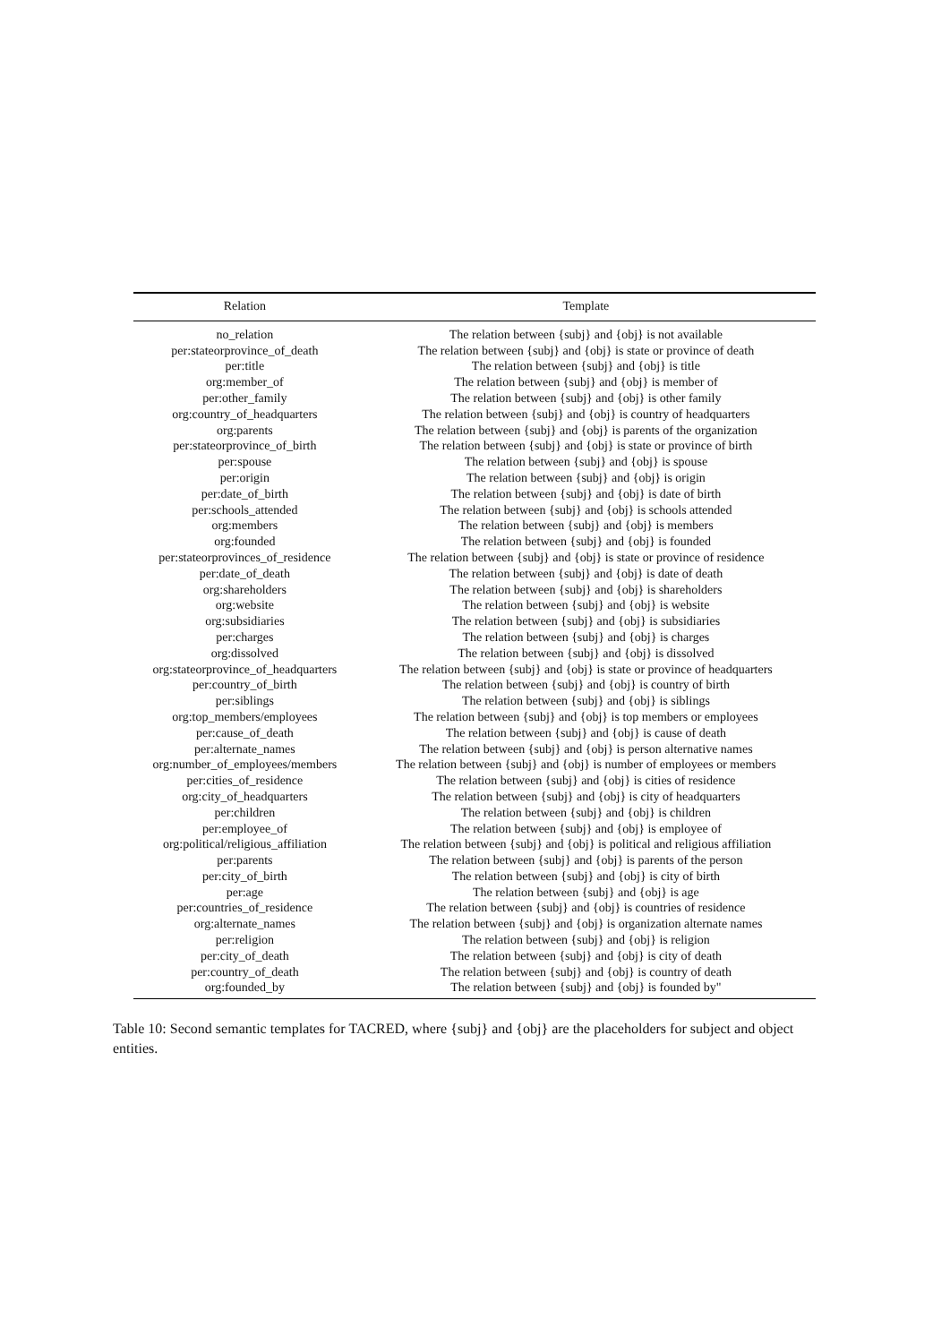| Relation | Template |
| --- | --- |
| no_relation | The relation between {subj} and {obj} is not available |
| per:stateorprovince_of_death | The relation between {subj} and {obj} is state or province of death |
| per:title | The relation between {subj} and {obj} is title |
| org:member_of | The relation between {subj} and {obj} is member of |
| per:other_family | The relation between {subj} and {obj} is other family |
| org:country_of_headquarters | The relation between {subj} and {obj} is country of headquarters |
| org:parents | The relation between {subj} and {obj} is parents of the organization |
| per:stateorprovince_of_birth | The relation between {subj} and {obj} is state or province of birth |
| per:spouse | The relation between {subj} and {obj} is spouse |
| per:origin | The relation between {subj} and {obj} is origin |
| per:date_of_birth | The relation between {subj} and {obj} is date of birth |
| per:schools_attended | The relation between {subj} and {obj} is schools attended |
| org:members | The relation between {subj} and {obj} is members |
| org:founded | The relation between {subj} and {obj} is founded |
| per:stateorprovinces_of_residence | The relation between {subj} and {obj} is state or province of residence |
| per:date_of_death | The relation between {subj} and {obj} is date of death |
| org:shareholders | The relation between {subj} and {obj} is shareholders |
| org:website | The relation between {subj} and {obj} is website |
| org:subsidiaries | The relation between {subj} and {obj} is subsidiaries |
| per:charges | The relation between {subj} and {obj} is charges |
| org:dissolved | The relation between {subj} and {obj} is dissolved |
| org:stateorprovince_of_headquarters | The relation between {subj} and {obj} is state or province of headquarters |
| per:country_of_birth | The relation between {subj} and {obj} is country of birth |
| per:siblings | The relation between {subj} and {obj} is siblings |
| org:top_members/employees | The relation between {subj} and {obj} is top members or employees |
| per:cause_of_death | The relation between {subj} and {obj} is cause of death |
| per:alternate_names | The relation between {subj} and {obj} is person alternative names |
| org:number_of_employees/members | The relation between {subj} and {obj} is number of employees or members |
| per:cities_of_residence | The relation between {subj} and {obj} is cities of residence |
| org:city_of_headquarters | The relation between {subj} and {obj} is city of headquarters |
| per:children | The relation between {subj} and {obj} is children |
| per:employee_of | The relation between {subj} and {obj} is employee of |
| org:political/religious_affiliation | The relation between {subj} and {obj} is political and religious affiliation |
| per:parents | The relation between {subj} and {obj} is parents of the person |
| per:city_of_birth | The relation between {subj} and {obj} is city of birth |
| per:age | The relation between {subj} and {obj} is age |
| per:countries_of_residence | The relation between {subj} and {obj} is countries of residence |
| org:alternate_names | The relation between {subj} and {obj} is organization alternate names |
| per:religion | The relation between {subj} and {obj} is religion |
| per:city_of_death | The relation between {subj} and {obj} is city of death |
| per:country_of_death | The relation between {subj} and {obj} is country of death |
| org:founded_by | The relation between {subj} and {obj} is founded by" |
Table 10: Second semantic templates for TACRED, where {subj} and {obj} are the placeholders for subject and object entities.